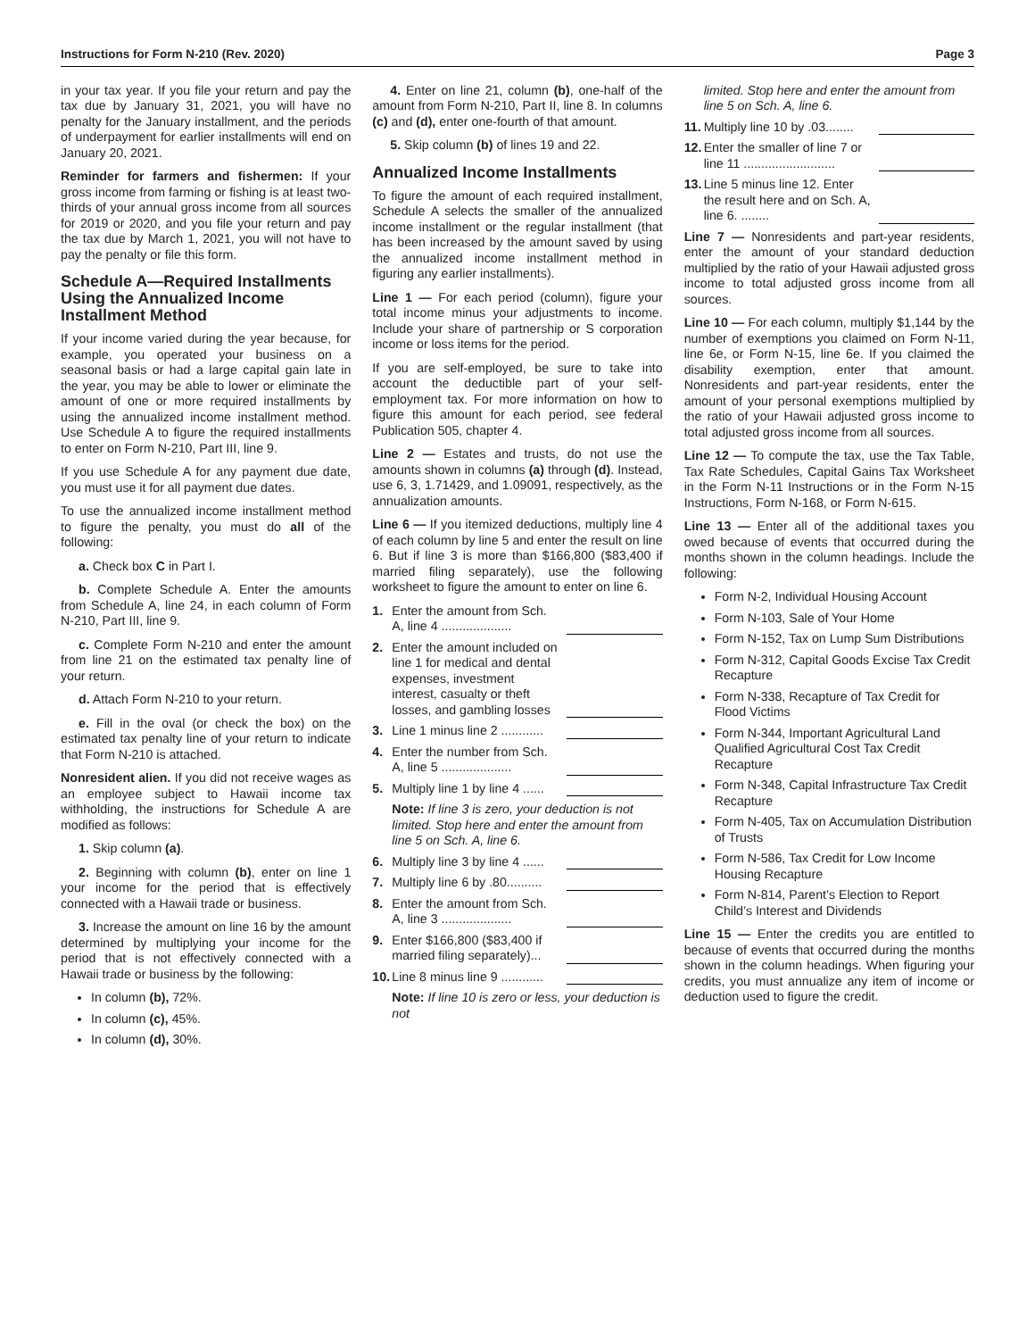Instructions for Form N-210 (Rev. 2020) Page 3
in your tax year. If you file your return and pay the tax due by January 31, 2021, you will have no penalty for the January installment, and the periods of underpayment for earlier installments will end on January 20, 2021.
Reminder for farmers and fishermen: If your gross income from farming or fishing is at least two-thirds of your annual gross income from all sources for 2019 or 2020, and you file your return and pay the tax due by March 1, 2021, you will not have to pay the penalty or file this form.
Schedule A—Required Installments Using the Annualized Income Installment Method
If your income varied during the year because, for example, you operated your business on a seasonal basis or had a large capital gain late in the year, you may be able to lower or eliminate the amount of one or more required installments by using the annualized income installment method. Use Schedule A to figure the required installments to enter on Form N-210, Part III, line 9.
If you use Schedule A for any payment due date, you must use it for all payment due dates.
To use the annualized income installment method to figure the penalty, you must do all of the following:
a. Check box C in Part I.
b. Complete Schedule A. Enter the amounts from Schedule A, line 24, in each column of Form N-210, Part III, line 9.
c. Complete Form N-210 and enter the amount from line 21 on the estimated tax penalty line of your return.
d. Attach Form N-210 to your return.
e. Fill in the oval (or check the box) on the estimated tax penalty line of your return to indicate that Form N-210 is attached.
Nonresident alien. If you did not receive wages as an employee subject to Hawaii income tax withholding, the instructions for Schedule A are modified as follows:
1. Skip column (a).
2. Beginning with column (b), enter on line 1 your income for the period that is effectively connected with a Hawaii trade or business.
3. Increase the amount on line 16 by the amount determined by multiplying your income for the period that is not effectively connected with a Hawaii trade or business by the following:
In column (b), 72%.
In column (c), 45%.
In column (d), 30%.
4. Enter on line 21, column (b), one-half of the amount from Form N-210, Part II, line 8. In columns (c) and (d), enter one-fourth of that amount.
5. Skip column (b) of lines 19 and 22.
Annualized Income Installments
To figure the amount of each required installment, Schedule A selects the smaller of the annualized income installment or the regular installment (that has been increased by the amount saved by using the annualized income installment method in figuring any earlier installments).
Line 1 — For each period (column), figure your total income minus your adjustments to income. Include your share of partnership or S corporation income or loss items for the period.
If you are self-employed, be sure to take into account the deductible part of your self-employment tax. For more information on how to figure this amount for each period, see federal Publication 505, chapter 4.
Line 2 — Estates and trusts, do not use the amounts shown in columns (a) through (d). Instead, use 6, 3, 1.71429, and 1.09091, respectively, as the annualization amounts.
Line 6 — If you itemized deductions, multiply line 4 of each column by line 5 and enter the result on line 6. But if line 3 is more than $166,800 ($83,400 if married filing separately), use the following worksheet to figure the amount to enter on line 6.
1. Enter the amount from Sch. A, line 4 ....................
2. Enter the amount included on line 1 for medical and dental expenses, investment interest, casualty or theft losses, and gambling losses
3. Line 1 minus line 2 ............
4. Enter the number from Sch. A, line 5 ....................
5. Multiply line 1 by line 4 ......
Note: If line 3 is zero, your deduction is not limited. Stop here and enter the amount from line 5 on Sch. A, line 6.
6. Multiply line 3 by line 4 ......
7. Multiply line 6 by .80..........
8. Enter the amount from Sch. A, line 3 ....................
9. Enter $166,800 ($83,400 if married filing separately)...
10. Line 8 minus line 9 ............
Note: If line 10 is zero or less, your deduction is not
limited. Stop here and enter the amount from line 5 on Sch. A, line 6.
11. Multiply line 10 by .03........
12. Enter the smaller of line 7 or line 11 ..........................
13. Line 5 minus line 12. Enter the result here and on Sch. A, line 6. ........
Line 7 — Nonresidents and part-year residents, enter the amount of your standard deduction multiplied by the ratio of your Hawaii adjusted gross income to total adjusted gross income from all sources.
Line 10 — For each column, multiply $1,144 by the number of exemptions you claimed on Form N-11, line 6e, or Form N-15, line 6e. If you claimed the disability exemption, enter that amount. Nonresidents and part-year residents, enter the amount of your personal exemptions multiplied by the ratio of your Hawaii adjusted gross income to total adjusted gross income from all sources.
Line 12 — To compute the tax, use the Tax Table, Tax Rate Schedules, Capital Gains Tax Worksheet in the Form N-11 Instructions or in the Form N-15 Instructions, Form N-168, or Form N-615.
Line 13 — Enter all of the additional taxes you owed because of events that occurred during the months shown in the column headings. Include the following:
Form N-2, Individual Housing Account
Form N-103, Sale of Your Home
Form N-152, Tax on Lump Sum Distributions
Form N-312, Capital Goods Excise Tax Credit Recapture
Form N-338, Recapture of Tax Credit for Flood Victims
Form N-344, Important Agricultural Land Qualified Agricultural Cost Tax Credit Recapture
Form N-348, Capital Infrastructure Tax Credit Recapture
Form N-405, Tax on Accumulation Distribution of Trusts
Form N-586, Tax Credit for Low Income Housing Recapture
Form N-814, Parent’s Election to Report Child’s Interest and Dividends
Line 15 — Enter the credits you are entitled to because of events that occurred during the months shown in the column headings. When figuring your credits, you must annualize any item of income or deduction used to figure the credit.